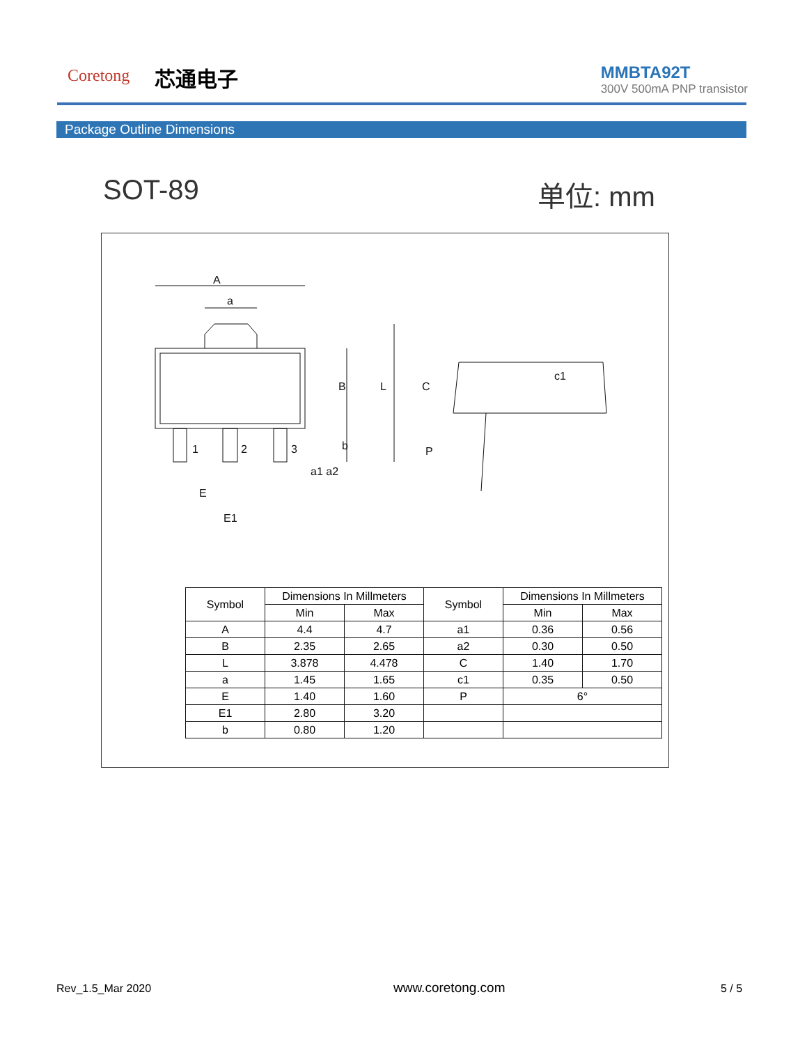Coretong 芯通电子
MMBTA92T
300V 500mA PNP transistor
Package Outline Dimensions
SOT-89 单位: mm
A
a
1
2
3
a1 a2
E
E1
B
L
C
c1
P
b
| Symbol | Dimensions In Millmeters | | Symbol | Dimensions In Millmeters | |
| --- | --- | --- | --- | --- | --- |
| | Min | Max | | Min | Max |
| A | 4.4 | 4.7 | a1 | 0.36 | 0.56 |
| B | 2.35 | 2.65 | a2 | 0.30 | 0.50 |
| L | 3.878 | 4.478 | C | 1.40 | 1.70 |
| a | 1.45 | 1.65 | c1 | 0.35 | 0.50 |
| E | 1.40 | 1.60 | P | 6° | |
| E1 | 2.80 | 3.20 | | | |
| b | 0.80 | 1.20 | | | |
Rev_1.5_Mar 2020 www.coretong.com 5 / 5